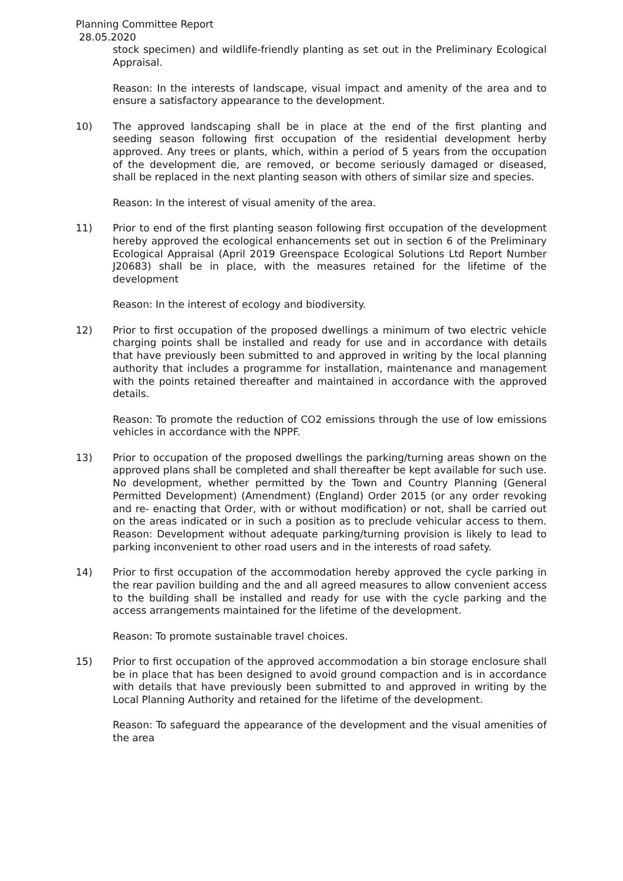Planning Committee Report
28.05.2020
stock specimen) and wildlife-friendly planting as set out in the Preliminary Ecological Appraisal.
Reason: In the interests of landscape, visual impact and amenity of the area and to ensure a satisfactory appearance to the development.
10) The approved landscaping shall be in place at the end of the first planting and seeding season following first occupation of the residential development herby approved. Any trees or plants, which, within a period of 5 years from the occupation of the development die, are removed, or become seriously damaged or diseased, shall be replaced in the next planting season with others of similar size and species.
Reason: In the interest of visual amenity of the area.
11) Prior to end of the first planting season following first occupation of the development hereby approved the ecological enhancements set out in section 6 of the Preliminary Ecological Appraisal (April 2019 Greenspace Ecological Solutions Ltd Report Number J20683) shall be in place, with the measures retained for the lifetime of the development
Reason: In the interest of ecology and biodiversity.
12) Prior to first occupation of the proposed dwellings a minimum of two electric vehicle charging points shall be installed and ready for use and in accordance with details that have previously been submitted to and approved in writing by the local planning authority that includes a programme for installation, maintenance and management with the points retained thereafter and maintained in accordance with the approved details.
Reason: To promote the reduction of CO2 emissions through the use of low emissions vehicles in accordance with the NPPF.
13) Prior to occupation of the proposed dwellings the parking/turning areas shown on the approved plans shall be completed and shall thereafter be kept available for such use. No development, whether permitted by the Town and Country Planning (General Permitted Development) (Amendment) (England) Order 2015 (or any order revoking and re- enacting that Order, with or without modification) or not, shall be carried out on the areas indicated or in such a position as to preclude vehicular access to them. Reason: Development without adequate parking/turning provision is likely to lead to parking inconvenient to other road users and in the interests of road safety.
14) Prior to first occupation of the accommodation hereby approved the cycle parking in the rear pavilion building and the and all agreed measures to allow convenient access to the building shall be installed and ready for use with the cycle parking and the access arrangements maintained for the lifetime of the development.
Reason: To promote sustainable travel choices.
15) Prior to first occupation of the approved accommodation a bin storage enclosure shall be in place that has been designed to avoid ground compaction and is in accordance with details that have previously been submitted to and approved in writing by the Local Planning Authority and retained for the lifetime of the development.
Reason: To safeguard the appearance of the development and the visual amenities of the area